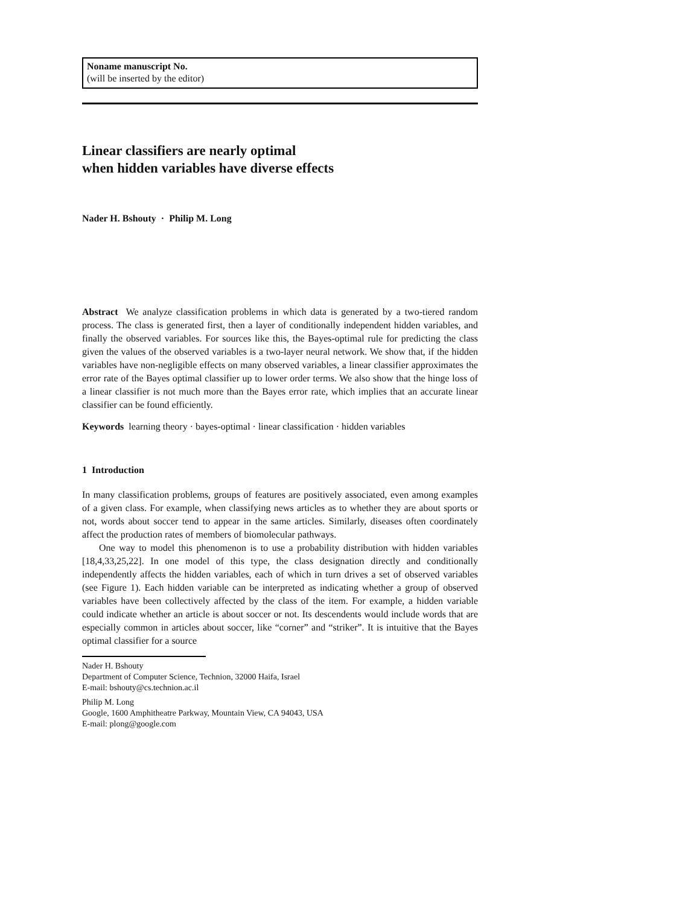Noname manuscript No.
(will be inserted by the editor)
Linear classifiers are nearly optimal
when hidden variables have diverse effects
Nader H. Bshouty · Philip M. Long
Abstract We analyze classification problems in which data is generated by a two-tiered random process. The class is generated first, then a layer of conditionally independent hidden variables, and finally the observed variables. For sources like this, the Bayes-optimal rule for predicting the class given the values of the observed variables is a two-layer neural network. We show that, if the hidden variables have non-negligible effects on many observed variables, a linear classifier approximates the error rate of the Bayes optimal classifier up to lower order terms. We also show that the hinge loss of a linear classifier is not much more than the Bayes error rate, which implies that an accurate linear classifier can be found efficiently.
Keywords learning theory · bayes-optimal · linear classification · hidden variables
1 Introduction
In many classification problems, groups of features are positively associated, even among examples of a given class. For example, when classifying news articles as to whether they are about sports or not, words about soccer tend to appear in the same articles. Similarly, diseases often coordinately affect the production rates of members of biomolecular pathways.
One way to model this phenomenon is to use a probability distribution with hidden variables [18,4,33,25,22]. In one model of this type, the class designation directly and conditionally independently affects the hidden variables, each of which in turn drives a set of observed variables (see Figure 1). Each hidden variable can be interpreted as indicating whether a group of observed variables have been collectively affected by the class of the item. For example, a hidden variable could indicate whether an article is about soccer or not. Its descendents would include words that are especially common in articles about soccer, like “corner” and “striker”. It is intuitive that the Bayes optimal classifier for a source
Nader H. Bshouty
Department of Computer Science, Technion, 32000 Haifa, Israel
E-mail: bshouty@cs.technion.ac.il
Philip M. Long
Google, 1600 Amphitheatre Parkway, Mountain View, CA 94043, USA
E-mail: plong@google.com